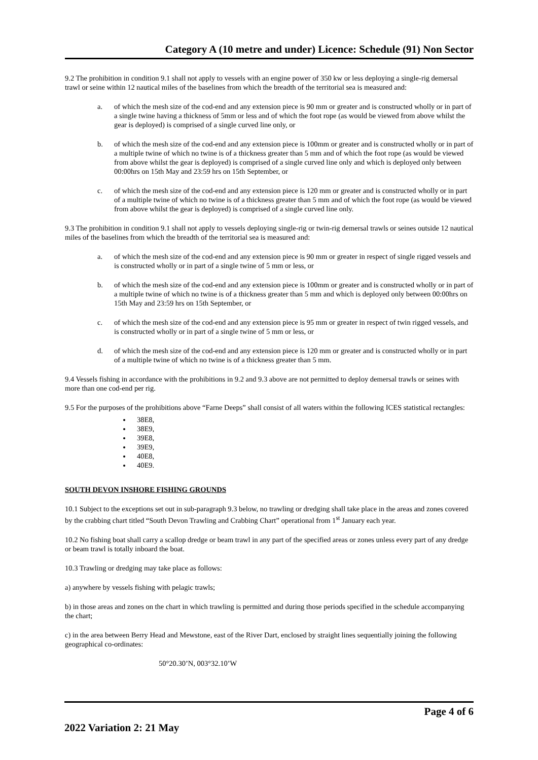Category A (10 metre and under) Licence: Schedule (91) Non Sector
9.2 The prohibition in condition 9.1 shall not apply to vessels with an engine power of 350 kw or less deploying a single-rig demersal trawl or seine within 12 nautical miles of the baselines from which the breadth of the territorial sea is measured and:
a. of which the mesh size of the cod-end and any extension piece is 90 mm or greater and is constructed wholly or in part of a single twine having a thickness of 5mm or less and of which the foot rope (as would be viewed from above whilst the gear is deployed) is comprised of a single curved line only, or
b. of which the mesh size of the cod-end and any extension piece is 100mm or greater and is constructed wholly or in part of a multiple twine of which no twine is of a thickness greater than 5 mm and of which the foot rope (as would be viewed from above whilst the gear is deployed) is comprised of a single curved line only and which is deployed only between 00:00hrs on 15th May and 23:59 hrs on 15th September, or
c. of which the mesh size of the cod-end and any extension piece is 120 mm or greater and is constructed wholly or in part of a multiple twine of which no twine is of a thickness greater than 5 mm and of which the foot rope (as would be viewed from above whilst the gear is deployed) is comprised of a single curved line only.
9.3 The prohibition in condition 9.1 shall not apply to vessels deploying single-rig or twin-rig demersal trawls or seines outside 12 nautical miles of the baselines from which the breadth of the territorial sea is measured and:
a. of which the mesh size of the cod-end and any extension piece is 90 mm or greater in respect of single rigged vessels and is constructed wholly or in part of a single twine of 5 mm or less, or
b. of which the mesh size of the cod-end and any extension piece is 100mm or greater and is constructed wholly or in part of a multiple twine of which no twine is of a thickness greater than 5 mm and which is deployed only between 00:00hrs on 15th May and 23:59 hrs on 15th September, or
c. of which the mesh size of the cod-end and any extension piece is 95 mm or greater in respect of twin rigged vessels, and is constructed wholly or in part of a single twine of 5 mm or less, or
d. of which the mesh size of the cod-end and any extension piece is 120 mm or greater and is constructed wholly or in part of a multiple twine of which no twine is of a thickness greater than 5 mm.
9.4 Vessels fishing in accordance with the prohibitions in 9.2 and 9.3 above are not permitted to deploy demersal trawls or seines with more than one cod-end per rig.
9.5 For the purposes of the prohibitions above “Farne Deeps” shall consist of all waters within the following ICES statistical rectangles:
38E8,
38E9,
39E8,
39E9,
40E8,
40E9.
SOUTH DEVON INSHORE FISHING GROUNDS
10.1 Subject to the exceptions set out in sub-paragraph 9.3 below, no trawling or dredging shall take place in the areas and zones covered by the crabbing chart titled “South Devon Trawling and Crabbing Chart” operational from 1<sup>st</sup> January each year.
10.2 No fishing boat shall carry a scallop dredge or beam trawl in any part of the specified areas or zones unless every part of any dredge or beam trawl is totally inboard the boat.
10.3 Trawling or dredging may take place as follows:
a) anywhere by vessels fishing with pelagic trawls;
b) in those areas and zones on the chart in which trawling is permitted and during those periods specified in the schedule accompanying the chart;
c) in the area between Berry Head and Mewstone, east of the River Dart, enclosed by straight lines sequentially joining the following geographical co-ordinates:
50°20.30’N, 003°32.10’W
Page 4 of 6
2022 Variation 2: 21 May